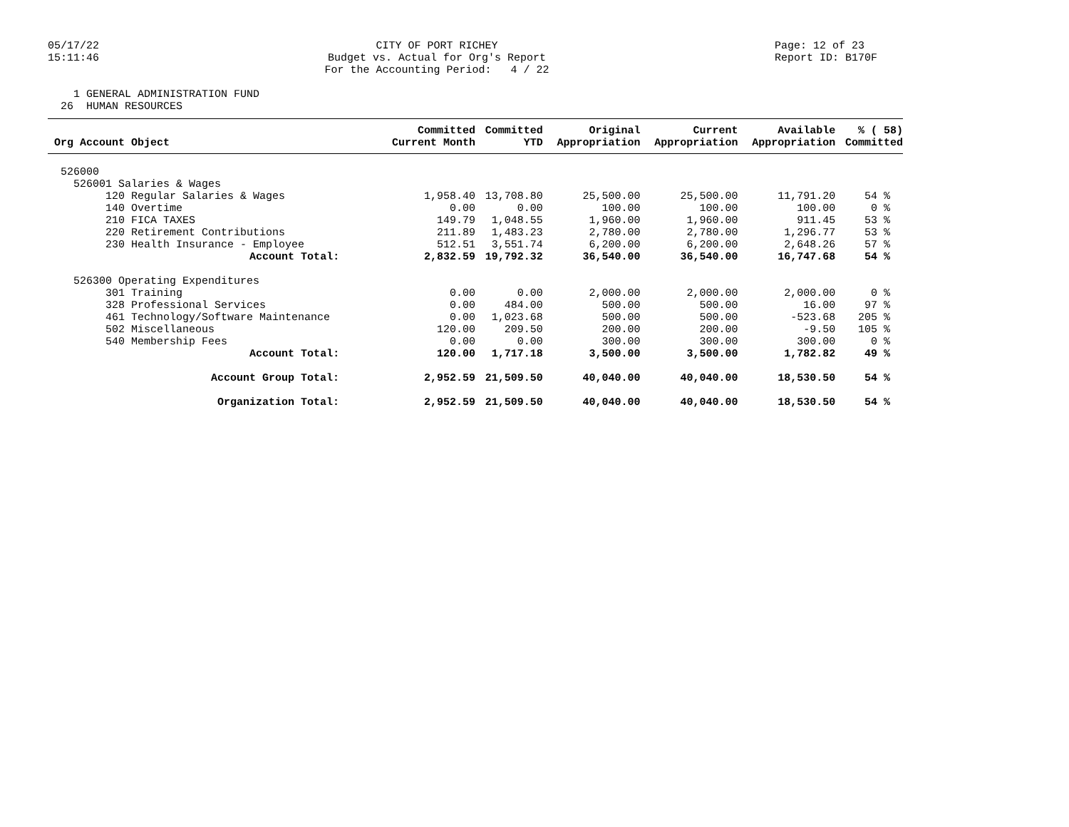05/17/22 15:11:46
CITY OF PORT RICHEY Budget vs. Actual for Org's Report For the Accounting Period: 4 / 22
Page: 12 of 23 Report ID: B170F
1 GENERAL ADMINISTRATION FUND 26 HUMAN RESOURCES
| Org Account Object | Committed Current Month | Committed YTD | Original Appropriation | Current Appropriation | Available Appropriation | % ( 58) Committed |
| --- | --- | --- | --- | --- | --- | --- |
| 526000 | | | | | | |
| 526001 Salaries & Wages | | | | | | |
| 120 Regular Salaries & Wages | 1,958.40 | 13,708.80 | 25,500.00 | 25,500.00 | 11,791.20 | 54 % |
| 140 Overtime | 0.00 | 0.00 | 100.00 | 100.00 | 100.00 | 0 % |
| 210 FICA TAXES | 149.79 | 1,048.55 | 1,960.00 | 1,960.00 | 911.45 | 53 % |
| 220 Retirement Contributions | 211.89 | 1,483.23 | 2,780.00 | 2,780.00 | 1,296.77 | 53 % |
| 230 Health Insurance - Employee | 512.51 | 3,551.74 | 6,200.00 | 6,200.00 | 2,648.26 | 57 % |
| Account Total: | 2,832.59 | 19,792.32 | 36,540.00 | 36,540.00 | 16,747.68 | 54 % |
| 526300 Operating Expenditures | | | | | | |
| 301 Training | 0.00 | 0.00 | 2,000.00 | 2,000.00 | 2,000.00 | 0 % |
| 328 Professional Services | 0.00 | 484.00 | 500.00 | 500.00 | 16.00 | 97 % |
| 461 Technology/Software Maintenance | 0.00 | 1,023.68 | 500.00 | 500.00 | -523.68 | 205 % |
| 502 Miscellaneous | 120.00 | 209.50 | 200.00 | 200.00 | -9.50 | 105 % |
| 540 Membership Fees | 0.00 | 0.00 | 300.00 | 300.00 | 300.00 | 0 % |
| Account Total: | 120.00 | 1,717.18 | 3,500.00 | 3,500.00 | 1,782.82 | 49 % |
| Account Group Total: | 2,952.59 | 21,509.50 | 40,040.00 | 40,040.00 | 18,530.50 | 54 % |
| Organization Total: | 2,952.59 | 21,509.50 | 40,040.00 | 40,040.00 | 18,530.50 | 54 % |